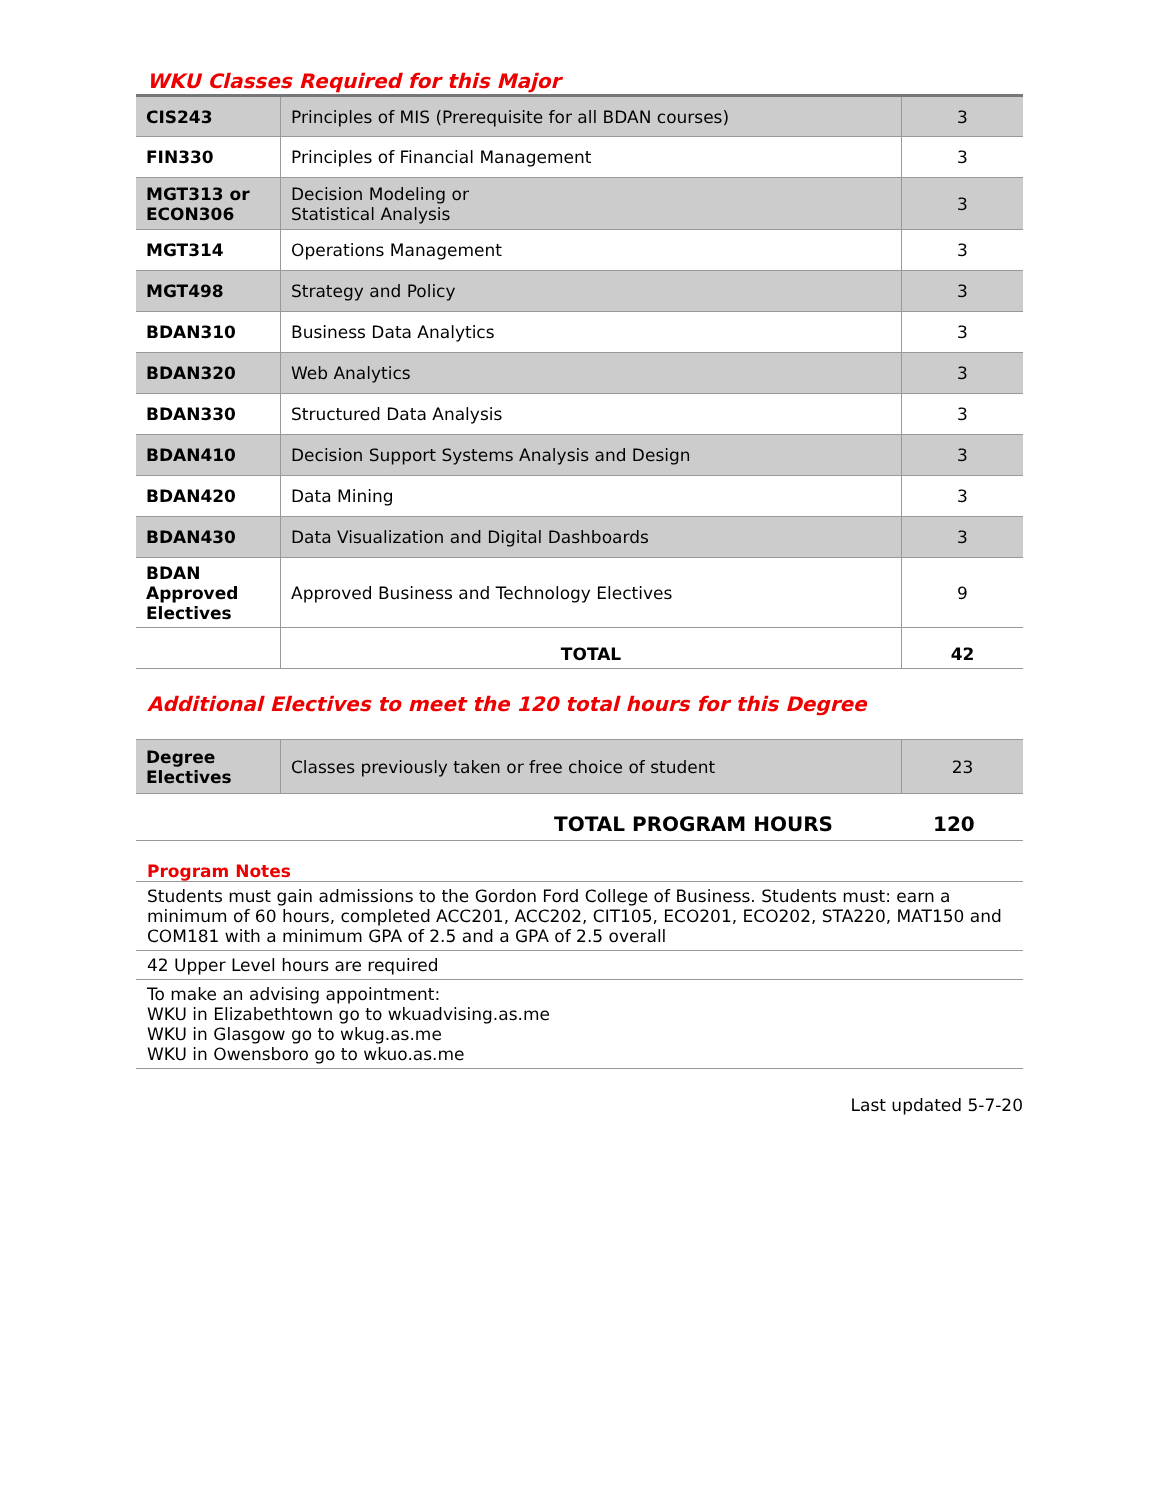WKU Classes Required for this Major
| CIS243 | Principles of MIS (Prerequisite for all BDAN courses) | 3 |
| FIN330 | Principles of Financial Management | 3 |
| MGT313 or ECON306 | Decision Modeling or Statistical Analysis | 3 |
| MGT314 | Operations Management | 3 |
| MGT498 | Strategy and Policy | 3 |
| BDAN310 | Business Data Analytics | 3 |
| BDAN320 | Web Analytics | 3 |
| BDAN330 | Structured Data Analysis | 3 |
| BDAN410 | Decision Support Systems Analysis and Design | 3 |
| BDAN420 | Data Mining | 3 |
| BDAN430 | Data Visualization and Digital Dashboards | 3 |
| BDAN Approved Electives | Approved Business and Technology Electives | 9 |
| | TOTAL | 42 |
Additional Electives to meet the 120 total hours for this Degree
| Degree Electives | Classes previously taken or free choice of student | 23 |
| TOTAL PROGRAM HOURS | 120 |
Program Notes
Students must gain admissions to the Gordon Ford College of Business. Students must: earn a minimum of 60 hours, completed ACC201, ACC202, CIT105, ECO201, ECO202, STA220, MAT150 and COM181 with a minimum GPA of 2.5 and a GPA of 2.5 overall
42 Upper Level hours are required
To make an advising appointment:
WKU in Elizabethtown go to wkuadvising.as.me
WKU in Glasgow go to wkug.as.me
WKU in Owensboro go to wkuo.as.me
Last updated 5-7-20